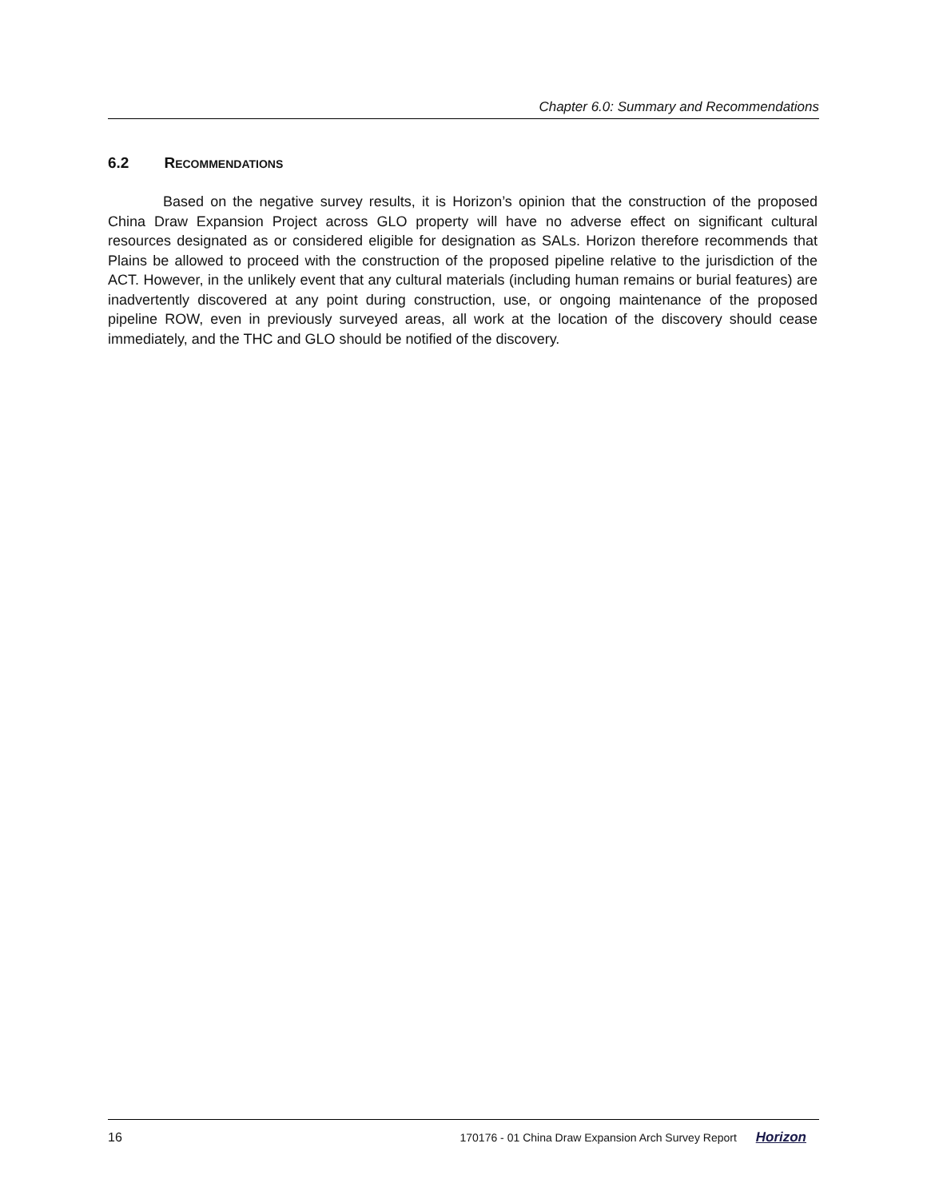Chapter 6.0: Summary and Recommendations
6.2 RECOMMENDATIONS
Based on the negative survey results, it is Horizon’s opinion that the construction of the proposed China Draw Expansion Project across GLO property will have no adverse effect on significant cultural resources designated as or considered eligible for designation as SALs. Horizon therefore recommends that Plains be allowed to proceed with the construction of the proposed pipeline relative to the jurisdiction of the ACT. However, in the unlikely event that any cultural materials (including human remains or burial features) are inadvertently discovered at any point during construction, use, or ongoing maintenance of the proposed pipeline ROW, even in previously surveyed areas, all work at the location of the discovery should cease immediately, and the THC and GLO should be notified of the discovery.
16 170176 - 01 China Draw Expansion Arch Survey Report Horizon